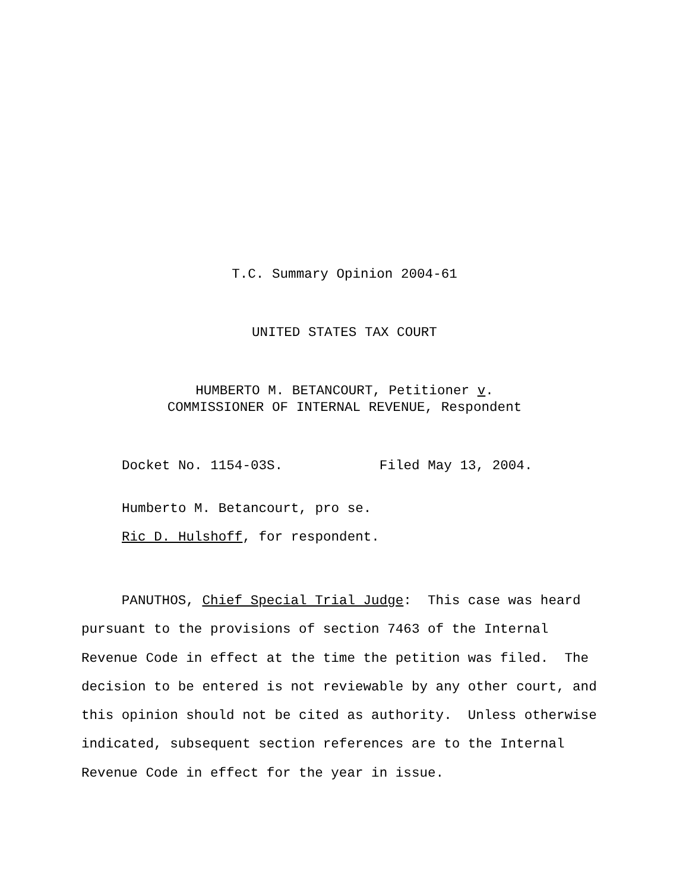T.C. Summary Opinion 2004-61
UNITED STATES TAX COURT
HUMBERTO M. BETANCOURT, Petitioner v.
COMMISSIONER OF INTERNAL REVENUE, Respondent
Docket No. 1154-03S. Filed May 13, 2004.
Humberto M. Betancourt, pro se.
Ric D. Hulshoff, for respondent.
PANUTHOS, Chief Special Trial Judge: This case was heard pursuant to the provisions of section 7463 of the Internal Revenue Code in effect at the time the petition was filed. The decision to be entered is not reviewable by any other court, and this opinion should not be cited as authority. Unless otherwise indicated, subsequent section references are to the Internal Revenue Code in effect for the year in issue.